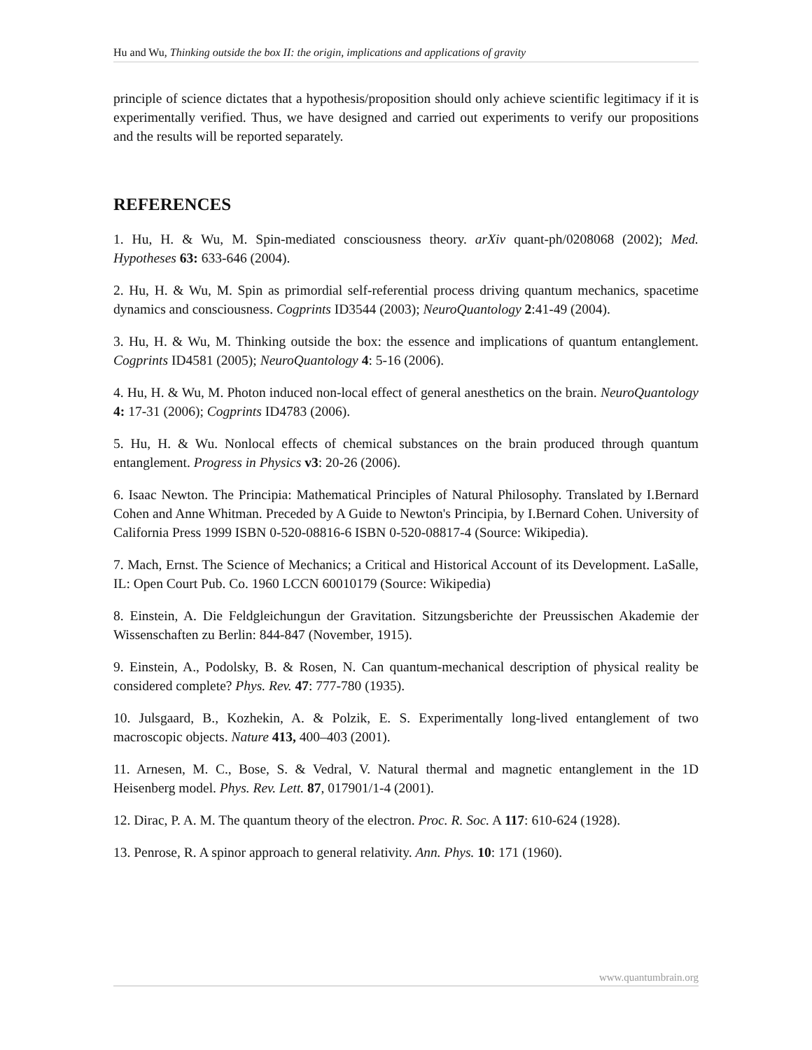Hu and Wu, Thinking outside the box II: the origin, implications and applications of gravity
principle of science dictates that a hypothesis/proposition should only achieve scientific legitimacy if it is experimentally verified. Thus, we have designed and carried out experiments to verify our propositions and the results will be reported separately.
REFERENCES
1. Hu, H. & Wu, M. Spin-mediated consciousness theory. arXiv quant-ph/0208068 (2002); Med. Hypotheses 63: 633-646 (2004).
2. Hu, H. & Wu, M. Spin as primordial self-referential process driving quantum mechanics, spacetime dynamics and consciousness. Cogprints ID3544 (2003); NeuroQuantology 2:41-49 (2004).
3. Hu, H. & Wu, M. Thinking outside the box: the essence and implications of quantum entanglement. Cogprints ID4581 (2005); NeuroQuantology 4: 5-16 (2006).
4. Hu, H. & Wu, M. Photon induced non-local effect of general anesthetics on the brain. NeuroQuantology 4: 17-31 (2006); Cogprints ID4783 (2006).
5. Hu, H. & Wu. Nonlocal effects of chemical substances on the brain produced through quantum entanglement. Progress in Physics v3: 20-26 (2006).
6. Isaac Newton. The Principia: Mathematical Principles of Natural Philosophy. Translated by I.Bernard Cohen and Anne Whitman. Preceded by A Guide to Newton's Principia, by I.Bernard Cohen. University of California Press 1999 ISBN 0-520-08816-6 ISBN 0-520-08817-4 (Source: Wikipedia).
7. Mach, Ernst. The Science of Mechanics; a Critical and Historical Account of its Development. LaSalle, IL: Open Court Pub. Co. 1960 LCCN 60010179 (Source: Wikipedia)
8. Einstein, A. Die Feldgleichungun der Gravitation. Sitzungsberichte der Preussischen Akademie der Wissenschaften zu Berlin: 844-847 (November, 1915).
9. Einstein, A., Podolsky, B. & Rosen, N. Can quantum-mechanical description of physical reality be considered complete? Phys. Rev. 47: 777-780 (1935).
10. Julsgaard, B., Kozhekin, A. & Polzik, E. S. Experimentally long-lived entanglement of two macroscopic objects. Nature 413, 400–403 (2001).
11. Arnesen, M. C., Bose, S. & Vedral, V. Natural thermal and magnetic entanglement in the 1D Heisenberg model. Phys. Rev. Lett. 87, 017901/1-4 (2001).
12. Dirac, P. A. M. The quantum theory of the electron. Proc. R. Soc. A 117: 610-624 (1928).
13. Penrose, R. A spinor approach to general relativity. Ann. Phys. 10: 171 (1960).
www.quantumbrain.org